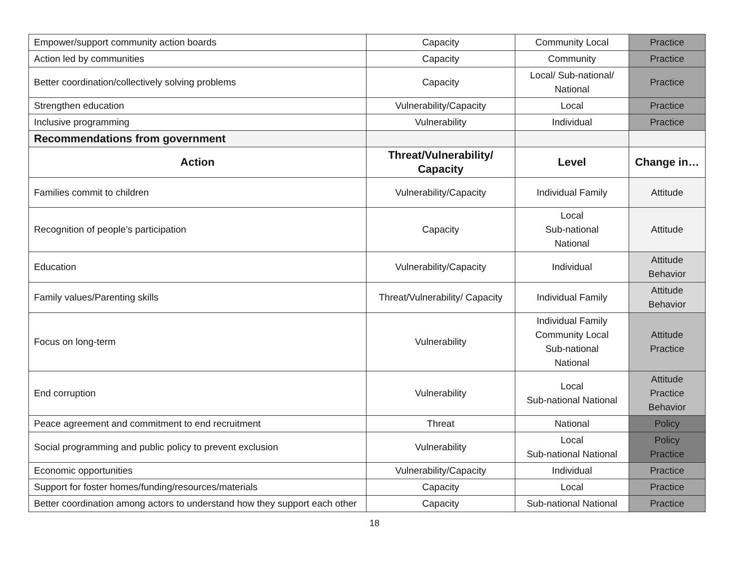| Empower/support community action boards | Capacity | Community Local | Practice |
| Action led by communities | Capacity | Community | Practice |
| Better coordination/collectively solving problems | Capacity | Local/ Sub-national/ National | Practice |
| Strengthen education | Vulnerability/Capacity | Local | Practice |
| Inclusive programming | Vulnerability | Individual | Practice |
| Recommendations from government | | | |
| Action | Threat/Vulnerability/ Capacity | Level | Change in… |
| Families commit to children | Vulnerability/Capacity | Individual Family | Attitude |
| Recognition of people’s participation | Capacity | Local Sub-national National | Attitude |
| Education | Vulnerability/Capacity | Individual | Attitude Behavior |
| Family values/Parenting skills | Threat/Vulnerability/ Capacity | Individual Family | Attitude Behavior |
| Focus on long-term | Vulnerability | Individual Family Community Local Sub-national National | Attitude Practice |
| End corruption | Vulnerability | Local Sub-national National | Attitude Practice Behavior |
| Peace agreement and commitment to end recruitment | Threat | National | Policy |
| Social programming and public policy to prevent exclusion | Vulnerability | Local Sub-national National | Policy Practice |
| Economic opportunities | Vulnerability/Capacity | Individual | Practice |
| Support for foster homes/funding/resources/materials | Capacity | Local | Practice |
| Better coordination among actors to understand how they support each other | Capacity | Sub-national National | Practice |
18